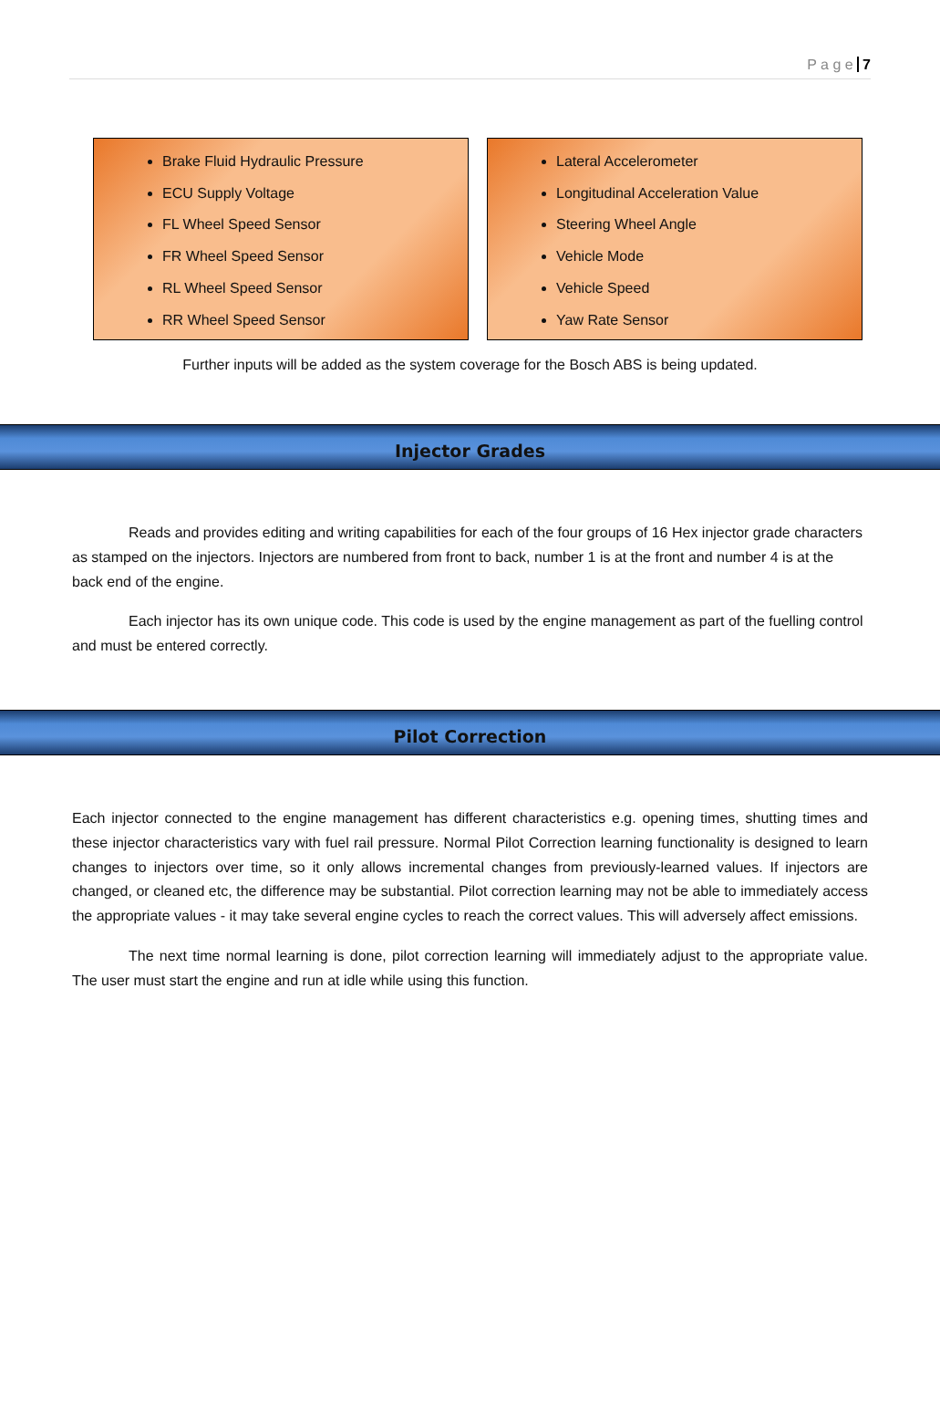P a g e 7
Brake Fluid Hydraulic Pressure
ECU Supply Voltage
FL Wheel Speed Sensor
FR Wheel Speed Sensor
RL Wheel Speed Sensor
RR Wheel Speed Sensor
Lateral Accelerometer
Longitudinal Acceleration Value
Steering Wheel Angle
Vehicle Mode
Vehicle Speed
Yaw Rate Sensor
Further inputs will be added as the system coverage for the Bosch ABS is being updated.
Injector Grades
Reads and provides editing and writing capabilities for each of the four groups of 16 Hex injector grade characters as stamped on the injectors. Injectors are numbered from front to back, number 1 is at the front and number 4 is at the back end of the engine.
Each injector has its own unique code. This code is used by the engine management as part of the fuelling control and must be entered correctly.
Pilot Correction
Each injector connected to the engine management has different characteristics e.g. opening times, shutting times and these injector characteristics vary with fuel rail pressure. Normal Pilot Correction learning functionality is designed to learn changes to injectors over time, so it only allows incremental changes from previously-learned values. If injectors are changed, or cleaned etc, the difference may be substantial. Pilot correction learning may not be able to immediately access the appropriate values - it may take several engine cycles to reach the correct values. This will adversely affect emissions.
The next time normal learning is done, pilot correction learning will immediately adjust to the appropriate value. The user must start the engine and run at idle while using this function.